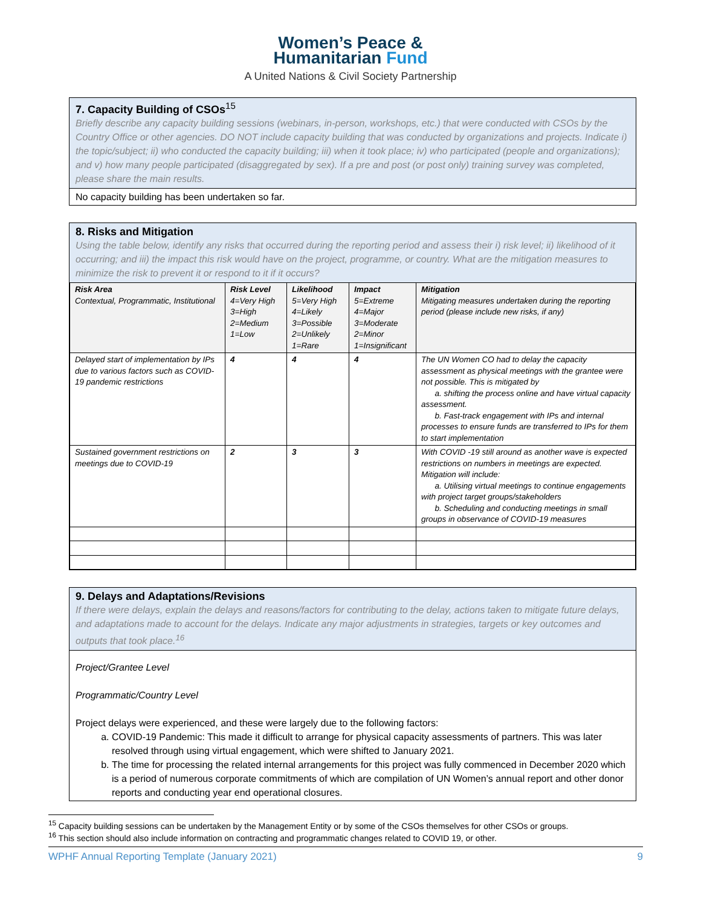Women’s Peace &
Humanitarian Fund
A United Nations & Civil Society Partnership
7. Capacity Building of CSOs<sup>15</sup>
Briefly describe any capacity building sessions (webinars, in-person, workshops, etc.) that were conducted with CSOs by the Country Office or other agencies. DO NOT include capacity building that was conducted by organizations and projects. Indicate i) the topic/subject; ii) who conducted the capacity building; iii) when it took place; iv) who participated (people and organizations); and v) how many people participated (disaggregated by sex). If a pre and post (or post only) training survey was completed, please share the main results.
No capacity building has been undertaken so far.
8. Risks and Mitigation
Using the table below, identify any risks that occurred during the reporting period and assess their i) risk level; ii) likelihood of it occurring; and iii) the impact this risk would have on the project, programme, or country. What are the mitigation measures to minimize the risk to prevent it or respond to it if it occurs?
| Risk Area Contextual, Programmatic, Institutional | Risk Level 4=Very High 3=High 2=Medium 1=Low | Likelihood 5=Very High 4=Likely 3=Possible 2=Unlikely 1=Rare | Impact 5=Extreme 4=Major 3=Moderate 2=Minor 1=Insignificant | Mitigation Mitigating measures undertaken during the reporting period (please include new risks, if any) |
| Delayed start of implementation by IPs due to various factors such as COVID-19 pandemic restrictions | 4 | 4 | 4 | The UN Women CO had to delay the capacity assessment as physical meetings with the grantee were not possible. This is mitigated by a. shifting the process online and have virtual capacity assessment. b. Fast-track engagement with IPs and internal processes to ensure funds are transferred to IPs for them to start implementation |
| Sustained government restrictions on meetings due to COVID-19 | 2 | 3 | 3 | With COVID -19 still around as another wave is expected restrictions on numbers in meetings are expected. Mitigation will include: a. Utilising virtual meetings to continue engagements with project target groups/stakeholders b. Scheduling and conducting meetings in small groups in observance of COVID-19 measures |
9. Delays and Adaptations/Revisions
If there were delays, explain the delays and reasons/factors for contributing to the delay, actions taken to mitigate future delays, and adaptations made to account for the delays. Indicate any major adjustments in strategies, targets or key outcomes and outputs that took place.<sup>16</sup>
Project/Grantee Level
Programmatic/Country Level
Project delays were experienced, and these were largely due to the following factors:
a. COVID-19 Pandemic: This made it difficult to arrange for physical capacity assessments of partners. This was later resolved through using virtual engagement, which were shifted to January 2021.
b. The time for processing the related internal arrangements for this project was fully commenced in December 2020 which is a period of numerous corporate commitments of which are compilation of UN Women’s annual report and other donor reports and conducting year end operational closures.
<sup>15</sup> Capacity building sessions can be undertaken by the Management Entity or by some of the CSOs themselves for other CSOs or groups.
<sup>16</sup> This section should also include information on contracting and programmatic changes related to COVID 19, or other.
WPHF Annual Reporting Template (January 2021) 9